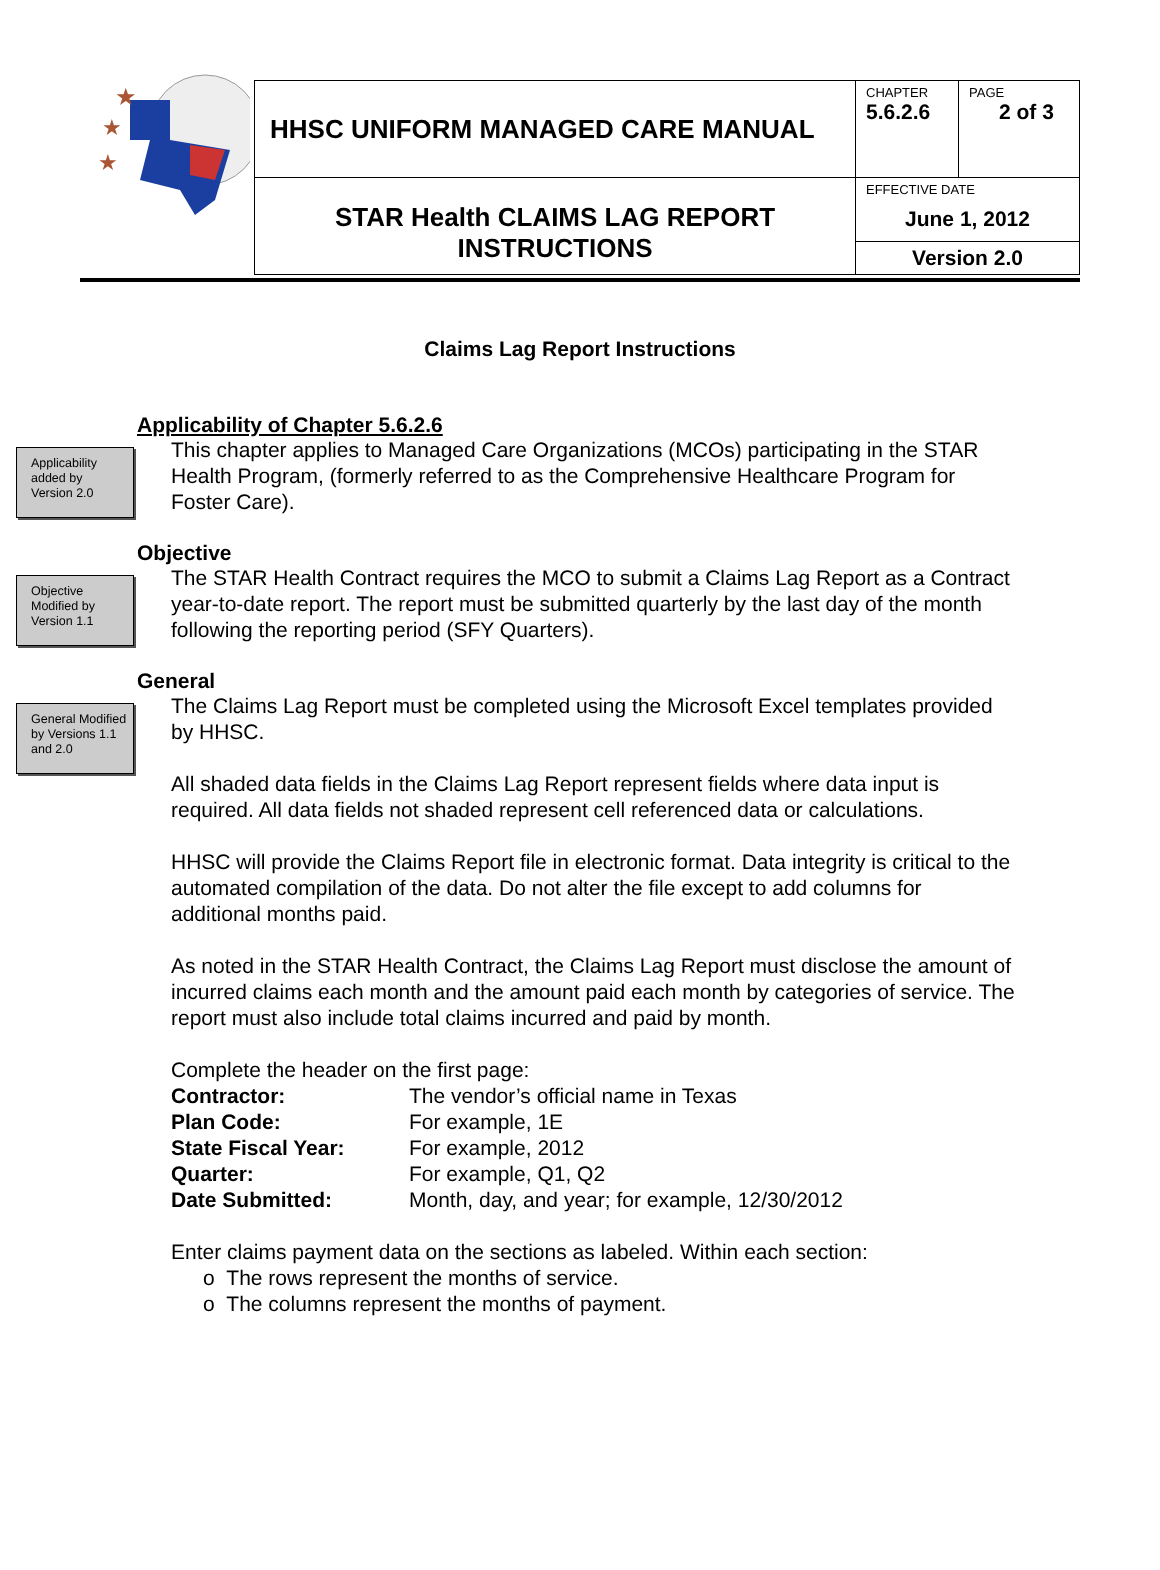★
★
★
| HHSC UNIFORM MANAGED CARE MANUAL | CHAPTER 5.6.2.6 | PAGE 2 of 3 |
| STAR Health CLAIMS LAG REPORT INSTRUCTIONS | EFFECTIVE DATE June 1, 2012 | |
| | Version 2.0 | |
Claims Lag Report Instructions
Applicability of Chapter 5.6.2.6
Applicability added by Version 2.0
This chapter applies to Managed Care Organizations (MCOs) participating in the STAR Health Program, (formerly referred to as the Comprehensive Healthcare Program for Foster Care).
Objective
Objective Modified by Version 1.1
The STAR Health Contract requires the MCO to submit a Claims Lag Report as a Contract year-to-date report. The report must be submitted quarterly by the last day of the month following the reporting period (SFY Quarters).
General
General Modified by Versions 1.1 and 2.0
The Claims Lag Report must be completed using the Microsoft Excel templates provided by HHSC.
All shaded data fields in the Claims Lag Report represent fields where data input is required. All data fields not shaded represent cell referenced data or calculations.
HHSC will provide the Claims Report file in electronic format. Data integrity is critical to the automated compilation of the data. Do not alter the file except to add columns for additional months paid.
As noted in the STAR Health Contract, the Claims Lag Report must disclose the amount of incurred claims each month and the amount paid each month by categories of service. The report must also include total claims incurred and paid by month.
Complete the header on the first page:
| Contractor: | The vendor’s official name in Texas |
| Plan Code: | For example, 1E |
| State Fiscal Year: | For example, 2012 |
| Quarter: | For example, Q1, Q2 |
| Date Submitted: | Month, day, and year; for example, 12/30/2012 |
Enter claims payment data on the sections as labeled. Within each section:
o The rows represent the months of service.
o The columns represent the months of payment.